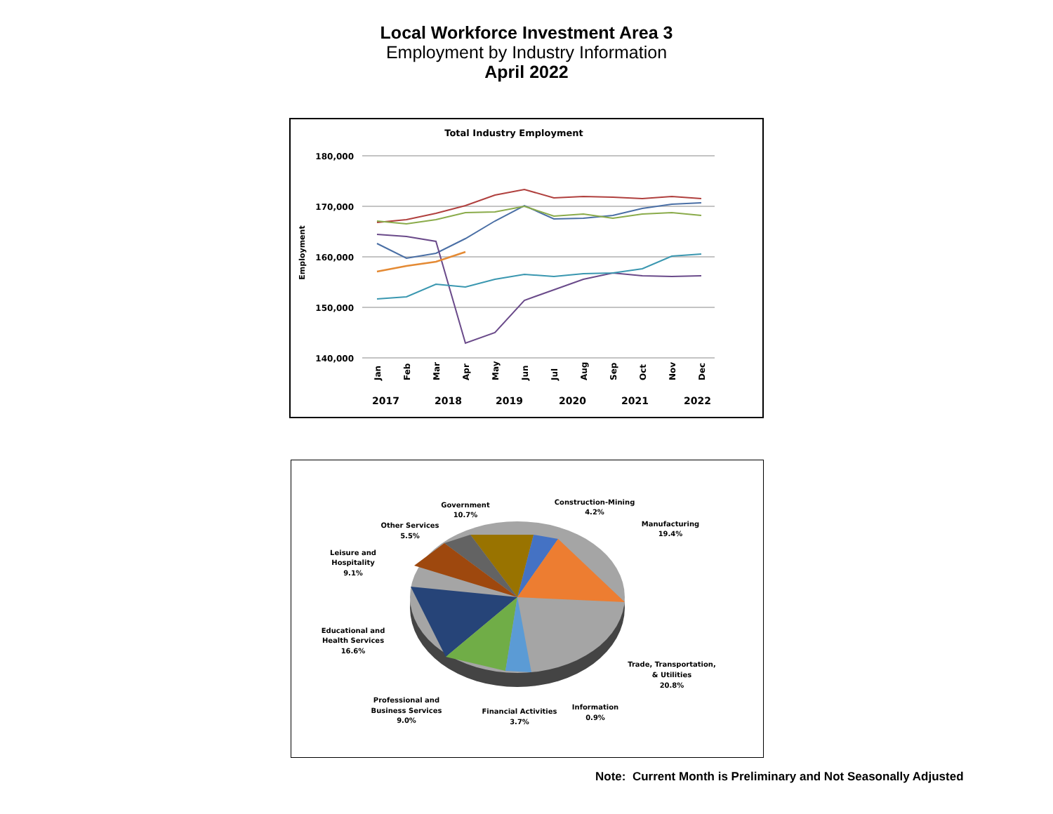Local Workforce Investment Area 3
Employment by Industry Information
April 2022
Total Industry Employment
180,000
170,000
160,000
150,000
140,000
Employment
Jan
Feb
Mar
Apr
May
Jun
Jul
Aug
Sep
Oct
Nov
Dec
2017
2018
2019
2020
2021
2022
Government
10.7%
Construction-Mining
4.2%
Manufacturing
19.4%
Other Services
5.5%
Leisure and
Hospitality
9.1%
Educational and
Health Services
16.6%
Trade, Transportation,
& Utilities
20.8%
Professional and
Business Services
9.0%
Financial Activities
3.7%
Information
0.9%
Note: Current Month is Preliminary and Not Seasonally Adjusted